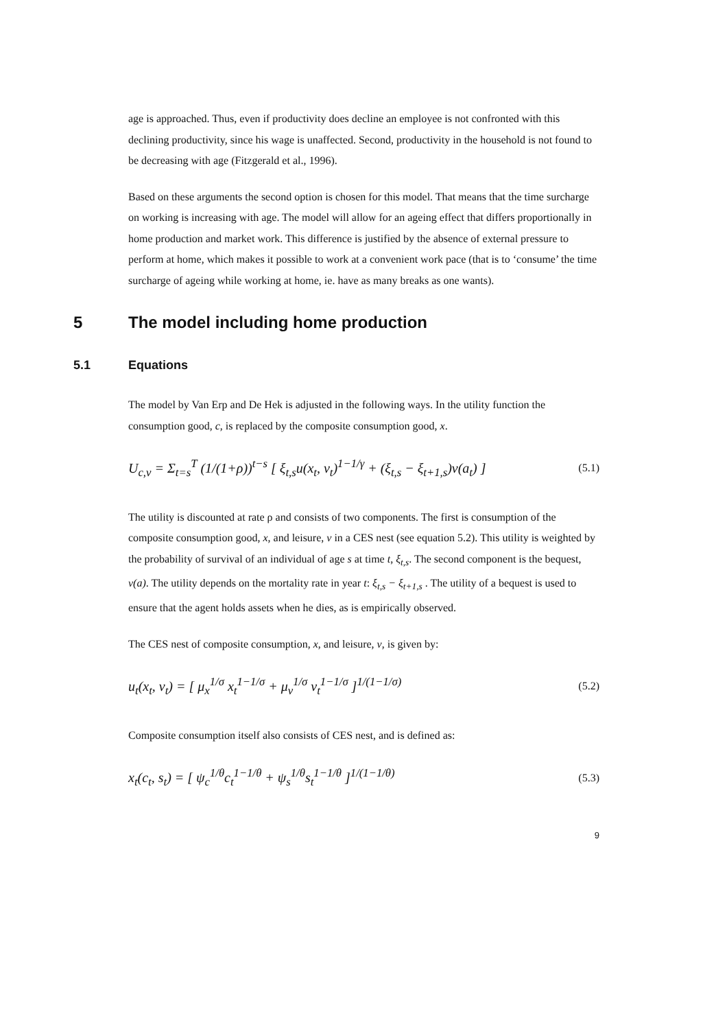age is approached. Thus, even if productivity does decline an employee is not confronted with this declining productivity, since his wage is unaffected. Second, productivity in the household is not found to be decreasing with age (Fitzgerald et al., 1996).
Based on these arguments the second option is chosen for this model. That means that the time surcharge on working is increasing with age. The model will allow for an ageing effect that differs proportionally in home production and market work. This difference is justified by the absence of external pressure to perform at home, which makes it possible to work at a convenient work pace (that is to ‘consume’ the time surcharge of ageing while working at home, ie. have as many breaks as one wants).
5 The model including home production
5.1 Equations
The model by Van Erp and De Hek is adjusted in the following ways. In the utility function the consumption good, c, is replaced by the composite consumption good, x.
U<sub>c,v</sub> = Σ<sub>t=s</sub><sup>T</sup> (1/(1+ρ))<sup>t−s</sup> [ ξ<sub>t,s</sub>u(x<sub>t</sub>, v<sub>t</sub>)<sup>1−1/γ</sup> + (ξ<sub>t,s</sub> − ξ<sub>t+1,s</sub>)v(a<sub>t</sub>) ]
(5.1)
The utility is discounted at rate ρ and consists of two components. The first is consumption of the composite consumption good, x, and leisure, v in a CES nest (see equation 5.2). This utility is weighted by the probability of survival of an individual of age s at time t, ξ<sub>t,s</sub>. The second component is the bequest, v(a). The utility depends on the mortality rate in year t: ξ<sub>t,s</sub> − ξ<sub>t+1,s</sub> . The utility of a bequest is used to ensure that the agent holds assets when he dies, as is empirically observed.
The CES nest of composite consumption, x, and leisure, v, is given by:
u<sub>t</sub>(x<sub>t</sub>, v<sub>t</sub>) = [ μ<sub>x</sub><sup>1/σ</sup> x<sub>t</sub><sup>1−1/σ</sup> + μ<sub>v</sub><sup>1/σ</sup> v<sub>t</sub><sup>1−1/σ</sup> ]<sup>1/(1−1/σ)</sup>
(5.2)
Composite consumption itself also consists of CES nest, and is defined as:
x<sub>t</sub>(c<sub>t</sub>, s<sub>t</sub>) = [ ψ<sub>c</sub><sup>1/θ</sup>c<sub>t</sub><sup>1−1/θ</sup> + ψ<sub>s</sub><sup>1/θ</sup>s<sub>t</sub><sup>1−1/θ</sup> ]<sup>1/(1−1/θ)</sup>
(5.3)
9